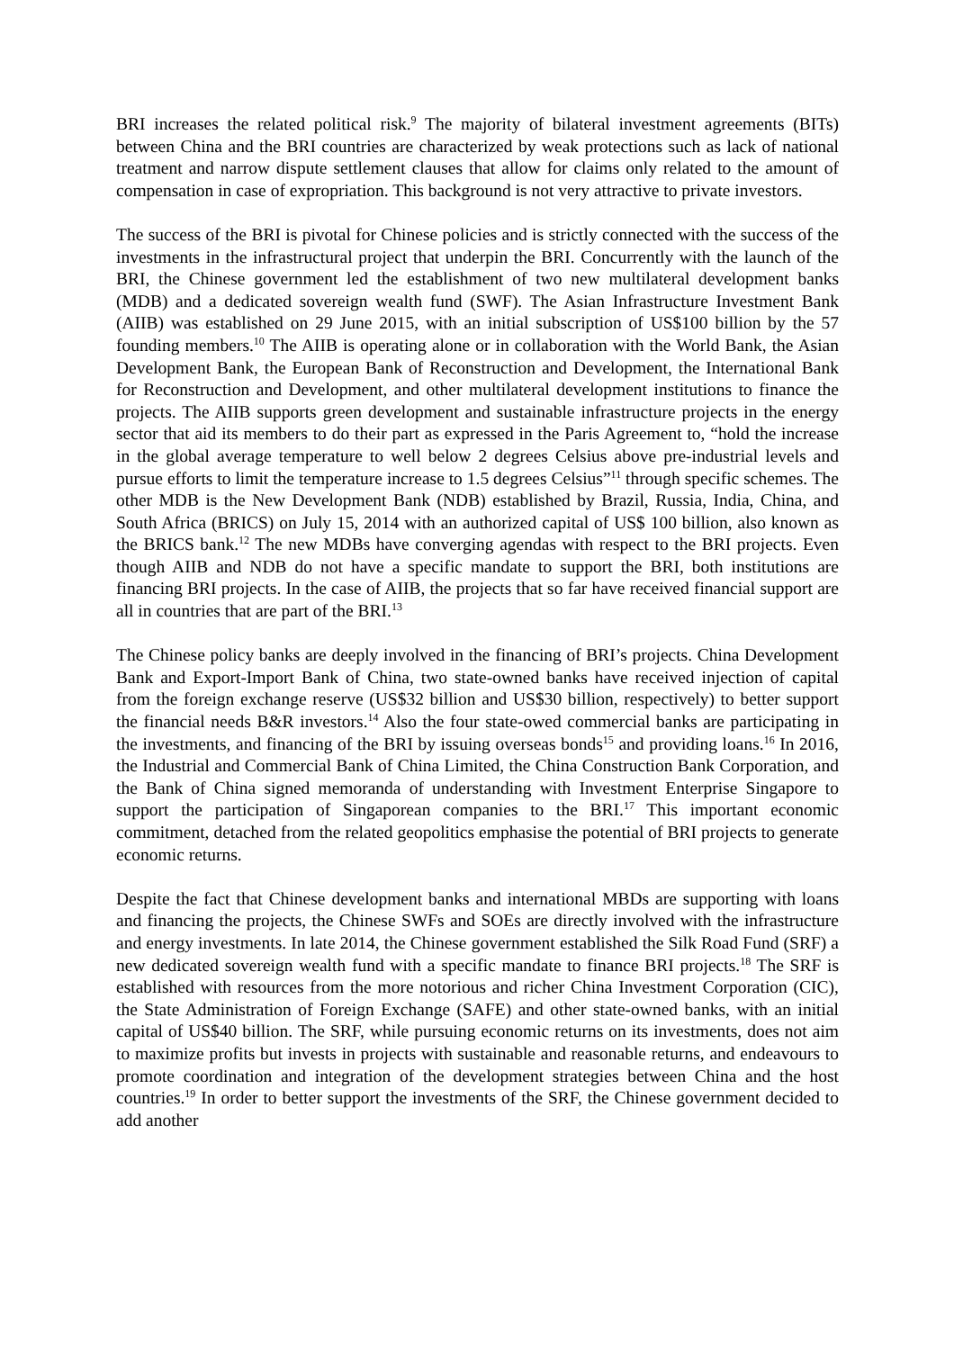BRI increases the related political risk.<sup>9</sup> The majority of bilateral investment agreements (BITs) between China and the BRI countries are characterized by weak protections such as lack of national treatment and narrow dispute settlement clauses that allow for claims only related to the amount of compensation in case of expropriation. This background is not very attractive to private investors.
The success of the BRI is pivotal for Chinese policies and is strictly connected with the success of the investments in the infrastructural project that underpin the BRI. Concurrently with the launch of the BRI, the Chinese government led the establishment of two new multilateral development banks (MDB) and a dedicated sovereign wealth fund (SWF). The Asian Infrastructure Investment Bank (AIIB) was established on 29 June 2015, with an initial subscription of US$100 billion by the 57 founding members.<sup>10</sup> The AIIB is operating alone or in collaboration with the World Bank, the Asian Development Bank, the European Bank of Reconstruction and Development, the International Bank for Reconstruction and Development, and other multilateral development institutions to finance the projects. The AIIB supports green development and sustainable infrastructure projects in the energy sector that aid its members to do their part as expressed in the Paris Agreement to, “hold the increase in the global average temperature to well below 2 degrees Celsius above pre-industrial levels and pursue efforts to limit the temperature increase to 1.5 degrees Celsius”<sup>11</sup> through specific schemes. The other MDB is the New Development Bank (NDB) established by Brazil, Russia, India, China, and South Africa (BRICS) on July 15, 2014 with an authorized capital of US$ 100 billion, also known as the BRICS bank.<sup>12</sup> The new MDBs have converging agendas with respect to the BRI projects. Even though AIIB and NDB do not have a specific mandate to support the BRI, both institutions are financing BRI projects. In the case of AIIB, the projects that so far have received financial support are all in countries that are part of the BRI.<sup>13</sup>
The Chinese policy banks are deeply involved in the financing of BRI’s projects. China Development Bank and Export-Import Bank of China, two state-owned banks have received injection of capital from the foreign exchange reserve (US$32 billion and US$30 billion, respectively) to better support the financial needs B&R investors.<sup>14</sup> Also the four state-owed commercial banks are participating in the investments, and financing of the BRI by issuing overseas bonds<sup>15</sup> and providing loans.<sup>16</sup> In 2016, the Industrial and Commercial Bank of China Limited, the China Construction Bank Corporation, and the Bank of China signed memoranda of understanding with Investment Enterprise Singapore to support the participation of Singaporean companies to the BRI.<sup>17</sup> This important economic commitment, detached from the related geopolitics emphasise the potential of BRI projects to generate economic returns.
Despite the fact that Chinese development banks and international MBDs are supporting with loans and financing the projects, the Chinese SWFs and SOEs are directly involved with the infrastructure and energy investments. In late 2014, the Chinese government established the Silk Road Fund (SRF) a new dedicated sovereign wealth fund with a specific mandate to finance BRI projects.<sup>18</sup> The SRF is established with resources from the more notorious and richer China Investment Corporation (CIC), the State Administration of Foreign Exchange (SAFE) and other state-owned banks, with an initial capital of US$40 billion. The SRF, while pursuing economic returns on its investments, does not aim to maximize profits but invests in projects with sustainable and reasonable returns, and endeavours to promote coordination and integration of the development strategies between China and the host countries.<sup>19</sup> In order to better support the investments of the SRF, the Chinese government decided to add another